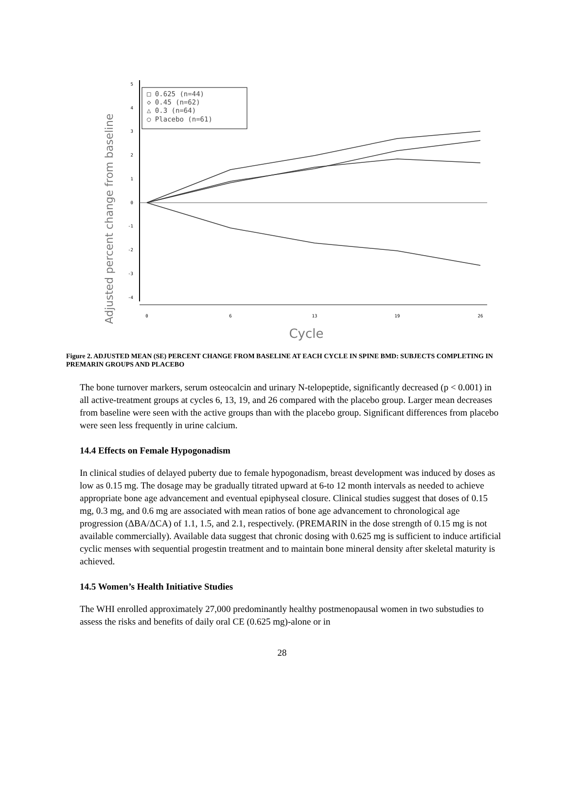Adjusted percent change from baseline
5
4
3
2
1
0
-1
-2
-3
-4
0
6
13
19
26
Cycle
□ 0.625 (n=44)
◇ 0.45 (n=62)
△ 0.3 (n=64)
○ Placebo (n=61)
Figure 2. ADJUSTED MEAN (SE) PERCENT CHANGE FROM BASELINE AT EACH CYCLE IN SPINE BMD: SUBJECTS COMPLETING IN PREMARIN GROUPS AND PLACEBO
The bone turnover markers, serum osteocalcin and urinary N-telopeptide, significantly decreased (p < 0.001) in all active-treatment groups at cycles 6, 13, 19, and 26 compared with the placebo group. Larger mean decreases from baseline were seen with the active groups than with the placebo group. Significant differences from placebo were seen less frequently in urine calcium.
14.4 Effects on Female Hypogonadism
In clinical studies of delayed puberty due to female hypogonadism, breast development was induced by doses as low as 0.15 mg. The dosage may be gradually titrated upward at 6-to 12 month intervals as needed to achieve appropriate bone age advancement and eventual epiphyseal closure. Clinical studies suggest that doses of 0.15 mg, 0.3 mg, and 0.6 mg are associated with mean ratios of bone age advancement to chronological age progression (ΔBA/ΔCA) of 1.1, 1.5, and 2.1, respectively. (PREMARIN in the dose strength of 0.15 mg is not available commercially). Available data suggest that chronic dosing with 0.625 mg is sufficient to induce artificial cyclic menses with sequential progestin treatment and to maintain bone mineral density after skeletal maturity is achieved.
14.5 Women’s Health Initiative Studies
The WHI enrolled approximately 27,000 predominantly healthy postmenopausal women in two substudies to assess the risks and benefits of daily oral CE (0.625 mg)-alone or in
28